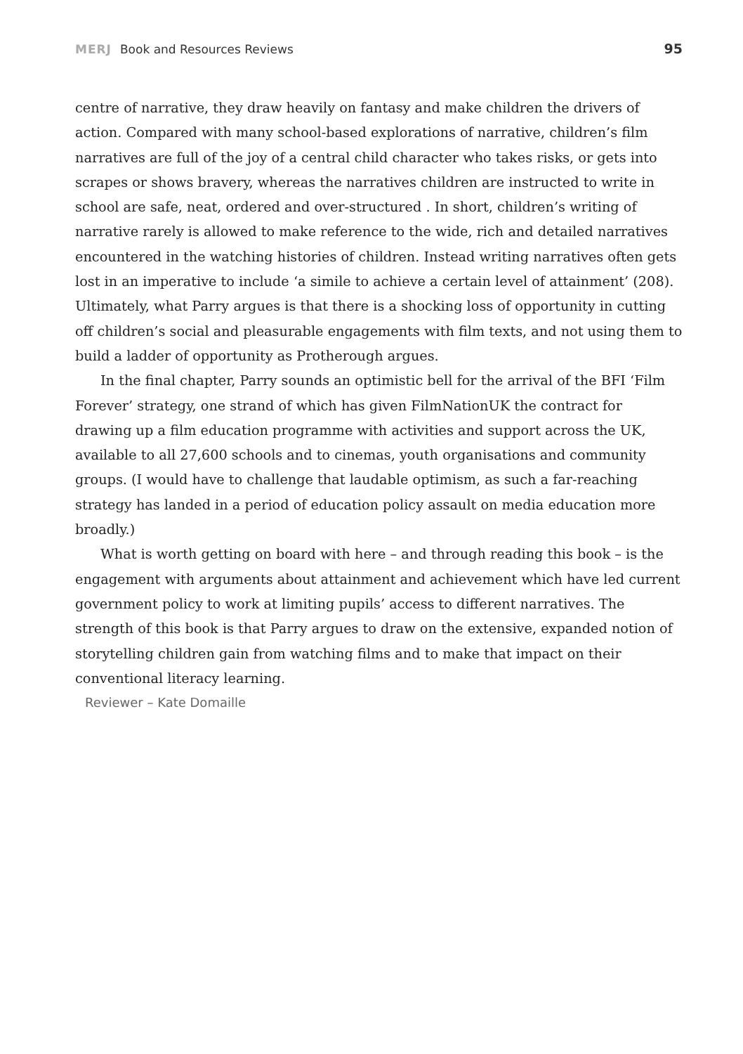MERJ Book and Resources Reviews
95
centre of narrative, they draw heavily on fantasy and make children the drivers of action. Compared with many school-based explorations of narrative, children’s film narratives are full of the joy of a central child character who takes risks, or gets into scrapes or shows bravery, whereas the narratives children are instructed to write in school are safe, neat, ordered and over-structured . In short, children’s writing of narrative rarely is allowed to make reference to the wide, rich and detailed narratives encountered in the watching histories of children. Instead writing narratives often gets lost in an imperative to include ‘a simile to achieve a certain level of attainment’ (208). Ultimately, what Parry argues is that there is a shocking loss of opportunity in cutting off children’s social and pleasurable engagements with film texts, and not using them to build a ladder of opportunity as Protherough argues.
In the final chapter, Parry sounds an optimistic bell for the arrival of the BFI ‘Film Forever’ strategy, one strand of which has given FilmNationUK the contract for drawing up a film education programme with activities and support across the UK, available to all 27,600 schools and to cinemas, youth organisations and community groups. (I would have to challenge that laudable optimism, as such a far-reaching strategy has landed in a period of education policy assault on media education more broadly.)
What is worth getting on board with here – and through reading this book – is the engagement with arguments about attainment and achievement which have led current government policy to work at limiting pupils’ access to different narratives. The strength of this book is that Parry argues to draw on the extensive, expanded notion of storytelling children gain from watching films and to make that impact on their conventional literacy learning.
Reviewer – Kate Domaille